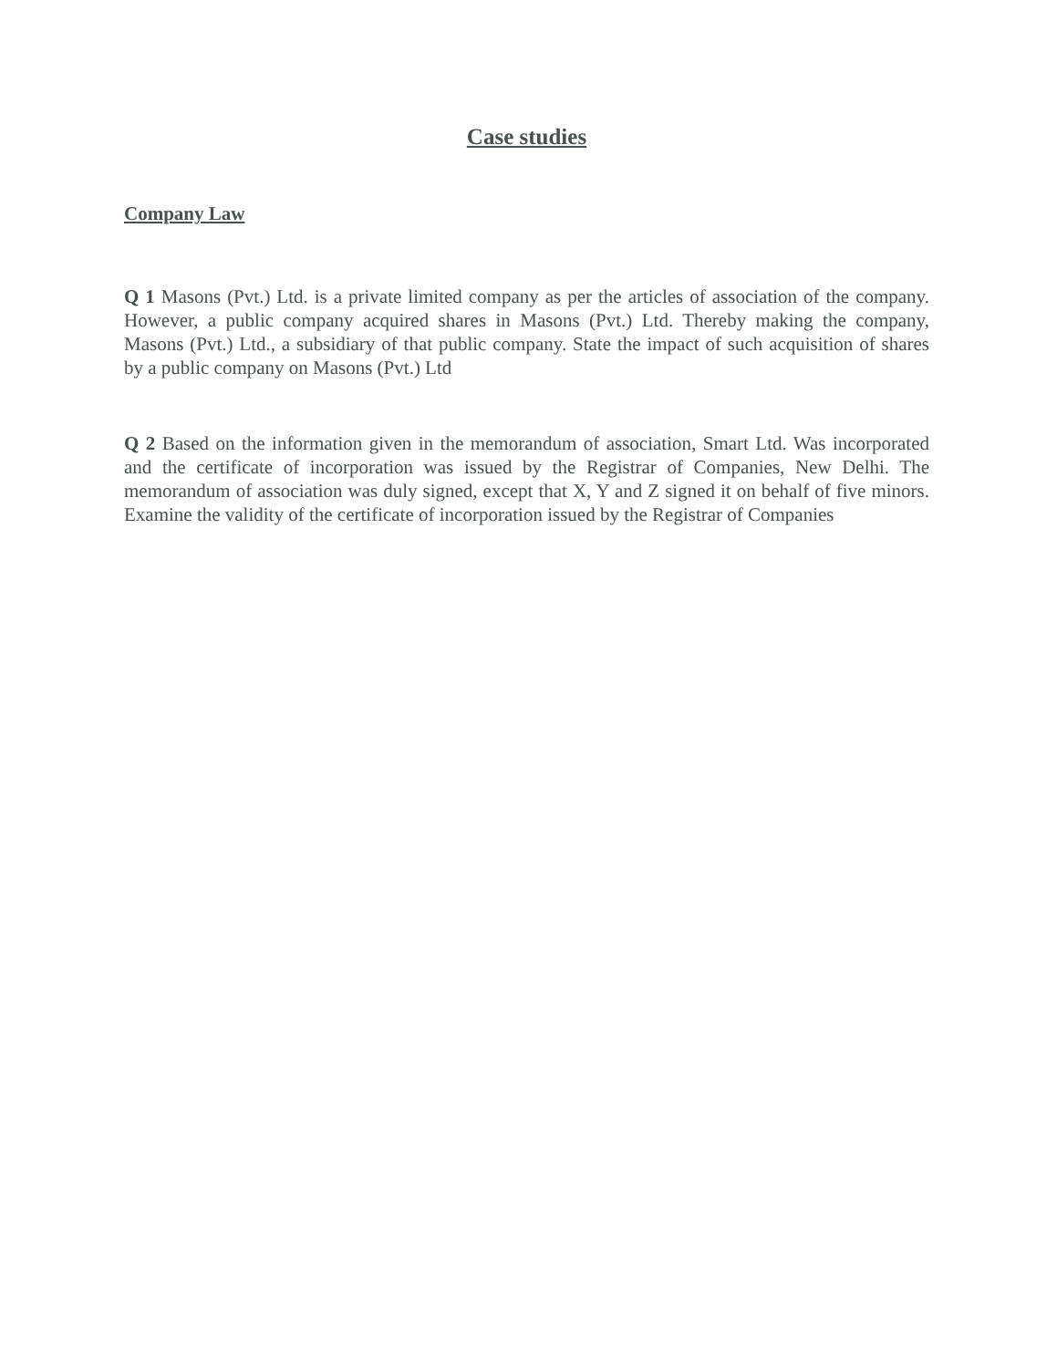Case studies
Company Law
Q 1 Masons (Pvt.) Ltd. is a private limited company as per the articles of association of the company. However, a public company acquired shares in Masons (Pvt.) Ltd. Thereby making the company, Masons (Pvt.) Ltd., a subsidiary of that public company. State the impact of such acquisition of shares by a public company on Masons (Pvt.) Ltd
Q 2 Based on the information given in the memorandum of association, Smart Ltd. Was incorporated and the certificate of incorporation was issued by the Registrar of Companies, New Delhi. The memorandum of association was duly signed, except that X, Y and Z signed it on behalf of five minors. Examine the validity of the certificate of incorporation issued by the Registrar of Companies